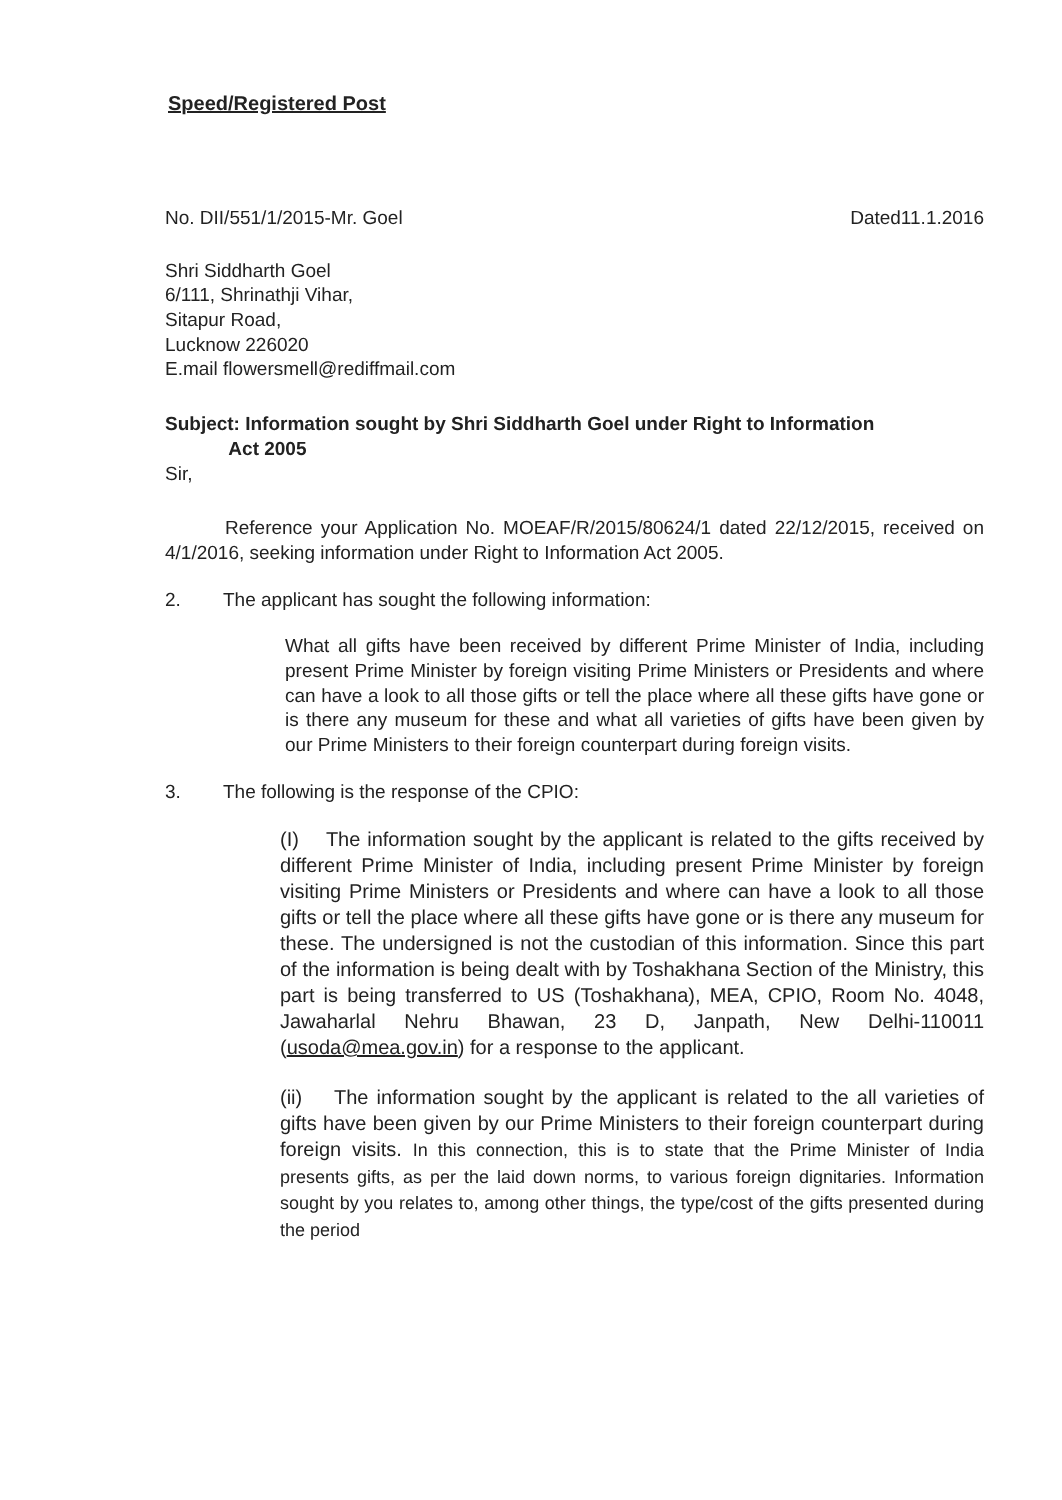Speed/Registered Post
No. DII/551/1/2015-Mr. Goel Dated11.1.2016
Shri Siddharth Goel
6/111, Shrinathji Vihar,
Sitapur Road,
Lucknow 226020
E.mail flowersmell@rediffmail.com
Subject: Information sought by Shri Siddharth Goel under Right to Information
Act 2005
Sir,
Reference your Application No. MOEAF/R/2015/80624/1 dated 22/12/2015, received on 4/1/2016, seeking information under Right to Information Act 2005.
2. The applicant has sought the following information:
What all gifts have been received by different Prime Minister of India, including present Prime Minister by foreign visiting Prime Ministers or Presidents and where can have a look to all those gifts or tell the place where all these gifts have gone or is there any museum for these and what all varieties of gifts have been given by our Prime Ministers to their foreign counterpart during foreign visits.
3. The following is the response of the CPIO:
(I) The information sought by the applicant is related to the gifts received by different Prime Minister of India, including present Prime Minister by foreign visiting Prime Ministers or Presidents and where can have a look to all those gifts or tell the place where all these gifts have gone or is there any museum for these. The undersigned is not the custodian of this information. Since this part of the information is being dealt with by Toshakhana Section of the Ministry, this part is being transferred to US (Toshakhana), MEA, CPIO, Room No. 4048, Jawaharlal Nehru Bhawan, 23 D, Janpath, New Delhi-110011 (usoda@mea.gov.in) for a response to the applicant.
(ii) The information sought by the applicant is related to the all varieties of gifts have been given by our Prime Ministers to their foreign counterpart during foreign visits. In this connection, this is to state that the Prime Minister of India presents gifts, as per the laid down norms, to various foreign dignitaries. Information sought by you relates to, among other things, the type/cost of the gifts presented during the period